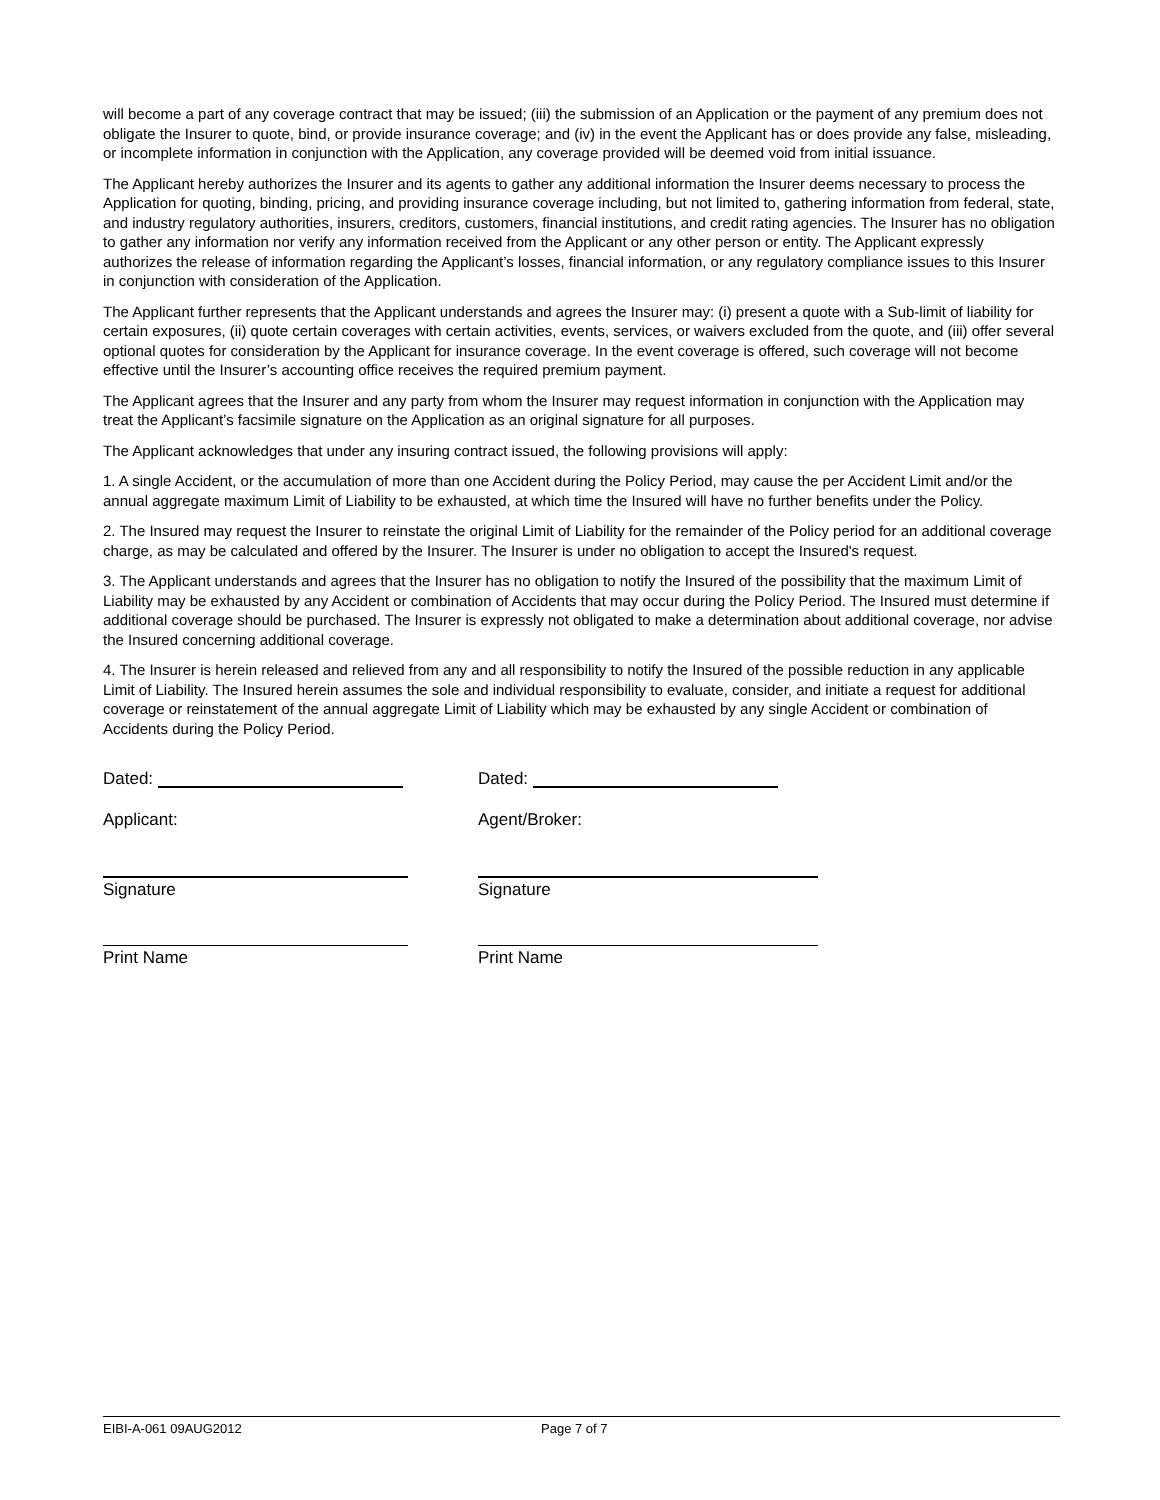will become a part of any coverage contract that may be issued; (iii) the submission of an Application or the payment of any premium does not obligate the Insurer to quote, bind, or provide insurance coverage; and (iv) in the event the Applicant has or does provide any false, misleading, or incomplete information in conjunction with the Application, any coverage provided will be deemed void from initial issuance.
The Applicant hereby authorizes the Insurer and its agents to gather any additional information the Insurer deems necessary to process the Application for quoting, binding, pricing, and providing insurance coverage including, but not limited to, gathering information from federal, state, and industry regulatory authorities, insurers, creditors, customers, financial institutions, and credit rating agencies. The Insurer has no obligation to gather any information nor verify any information received from the Applicant or any other person or entity. The Applicant expressly authorizes the release of information regarding the Applicant’s losses, financial information, or any regulatory compliance issues to this Insurer in conjunction with consideration of the Application.
The Applicant further represents that the Applicant understands and agrees the Insurer may: (i) present a quote with a Sub-limit of liability for certain exposures, (ii) quote certain coverages with certain activities, events, services, or waivers excluded from the quote, and (iii) offer several optional quotes for consideration by the Applicant for insurance coverage. In the event coverage is offered, such coverage will not become effective until the Insurer’s accounting office receives the required premium payment.
The Applicant agrees that the Insurer and any party from whom the Insurer may request information in conjunction with the Application may treat the Applicant’s facsimile signature on the Application as an original signature for all purposes.
The Applicant acknowledges that under any insuring contract issued, the following provisions will apply:
1. A single Accident, or the accumulation of more than one Accident during the Policy Period, may cause the per Accident Limit and/or the annual aggregate maximum Limit of Liability to be exhausted, at which time the Insured will have no further benefits under the Policy.
2. The Insured may request the Insurer to reinstate the original Limit of Liability for the remainder of the Policy period for an additional coverage charge, as may be calculated and offered by the Insurer. The Insurer is under no obligation to accept the Insured's request.
3. The Applicant understands and agrees that the Insurer has no obligation to notify the Insured of the possibility that the maximum Limit of Liability may be exhausted by any Accident or combination of Accidents that may occur during the Policy Period. The Insured must determine if additional coverage should be purchased. The Insurer is expressly not obligated to make a determination about additional coverage, nor advise the Insured concerning additional coverage.
4. The Insurer is herein released and relieved from any and all responsibility to notify the Insured of the possible reduction in any applicable Limit of Liability. The Insured herein assumes the sole and individual responsibility to evaluate, consider, and initiate a request for additional coverage or reinstatement of the annual aggregate Limit of Liability which may be exhausted by any single Accident or combination of Accidents during the Policy Period.
Dated: Dated:
Applicant: Agent/Broker:
Signature Signature
Print Name Print Name
EIBI-A-061 09AUG2012 Page 7 of 7